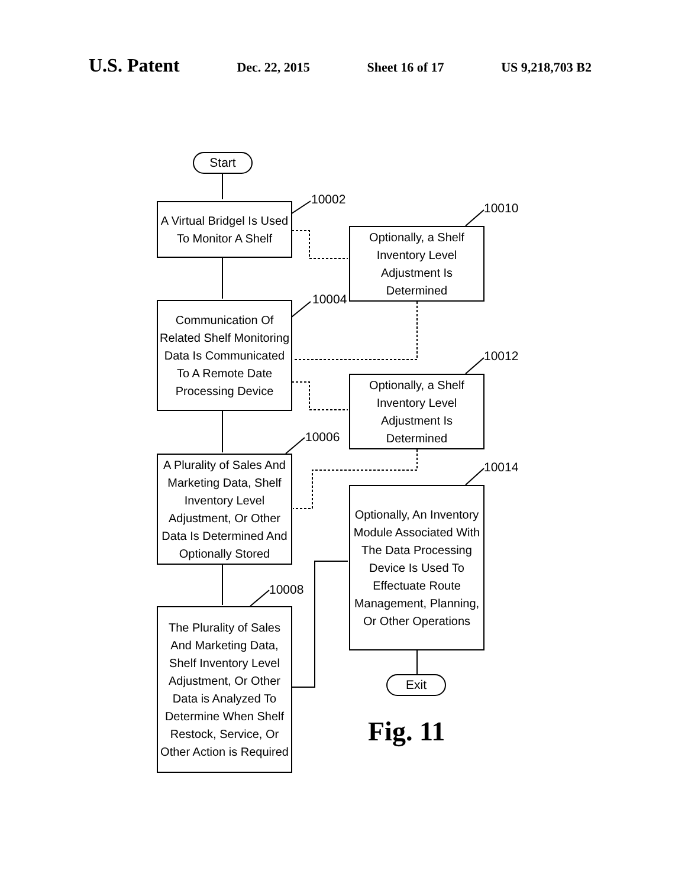U.S. Patent Dec. 22, 2015 Sheet 16 of 17 US 9,218,703 B2
Start
10002
A Virtual Bridgel Is Used To Monitor A Shelf
10010
Optionally, a Shelf Inventory Level Adjustment Is Determined
10004
Communication Of Related Shelf Monitoring Data Is Communicated To A Remote Date Processing Device
10012
Optionally, a Shelf Inventory Level Adjustment Is Determined
10006
A Plurality of Sales And Marketing Data, Shelf Inventory Level Adjustment, Or Other Data Is Determined And Optionally Stored
10014
Optionally, An Inventory Module Associated With The Data Processing Device Is Used To Effectuate Route Management, Planning, Or Other Operations
Exit
10008
The Plurality of Sales And Marketing Data, Shelf Inventory Level Adjustment, Or Other Data is Analyzed To Determine When Shelf Restock, Service, Or Other Action is Required
Fig. 11